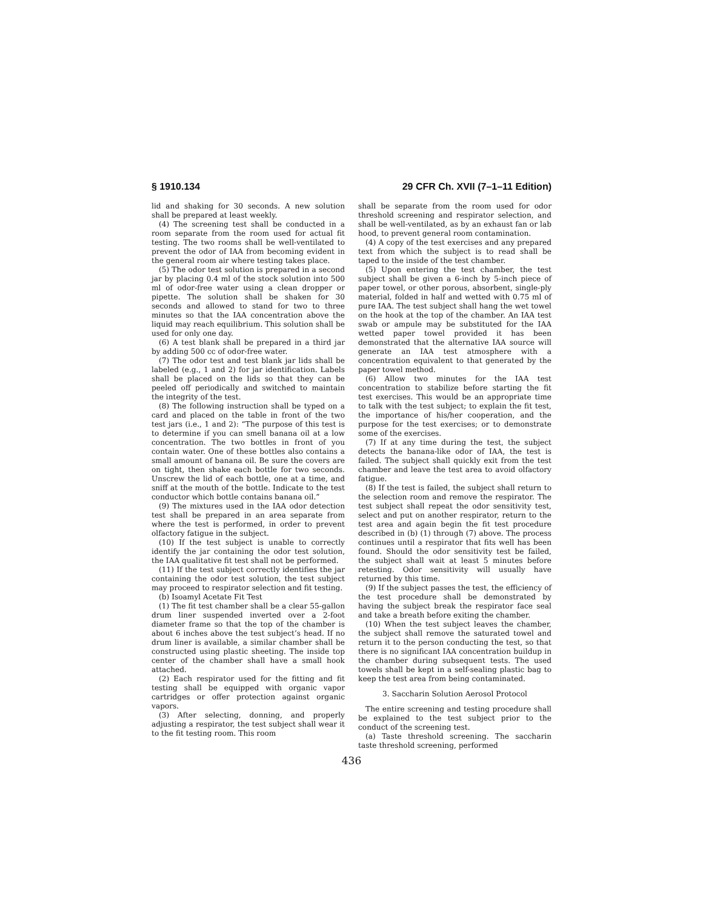§ 1910.134 29 CFR Ch. XVII (7–1–11 Edition)
lid and shaking for 30 seconds. A new solution shall be prepared at least weekly.
(4) The screening test shall be conducted in a room separate from the room used for actual fit testing. The two rooms shall be well-ventilated to prevent the odor of IAA from becoming evident in the general room air where testing takes place.
(5) The odor test solution is prepared in a second jar by placing 0.4 ml of the stock solution into 500 ml of odor-free water using a clean dropper or pipette. The solution shall be shaken for 30 seconds and allowed to stand for two to three minutes so that the IAA concentration above the liquid may reach equilibrium. This solution shall be used for only one day.
(6) A test blank shall be prepared in a third jar by adding 500 cc of odor-free water.
(7) The odor test and test blank jar lids shall be labeled (e.g., 1 and 2) for jar identification. Labels shall be placed on the lids so that they can be peeled off periodically and switched to maintain the integrity of the test.
(8) The following instruction shall be typed on a card and placed on the table in front of the two test jars (i.e., 1 and 2): “The purpose of this test is to determine if you can smell banana oil at a low concentration. The two bottles in front of you contain water. One of these bottles also contains a small amount of banana oil. Be sure the covers are on tight, then shake each bottle for two seconds. Unscrew the lid of each bottle, one at a time, and sniff at the mouth of the bottle. Indicate to the test conductor which bottle contains banana oil.”
(9) The mixtures used in the IAA odor detection test shall be prepared in an area separate from where the test is performed, in order to prevent olfactory fatigue in the subject.
(10) If the test subject is unable to correctly identify the jar containing the odor test solution, the IAA qualitative fit test shall not be performed.
(11) If the test subject correctly identifies the jar containing the odor test solution, the test subject may proceed to respirator selection and fit testing.
(b) Isoamyl Acetate Fit Test
(1) The fit test chamber shall be a clear 55-gallon drum liner suspended inverted over a 2-foot diameter frame so that the top of the chamber is about 6 inches above the test subject’s head. If no drum liner is available, a similar chamber shall be constructed using plastic sheeting. The inside top center of the chamber shall have a small hook attached.
(2) Each respirator used for the fitting and fit testing shall be equipped with organic vapor cartridges or offer protection against organic vapors.
(3) After selecting, donning, and properly adjusting a respirator, the test subject shall wear it to the fit testing room. This room
shall be separate from the room used for odor threshold screening and respirator selection, and shall be well-ventilated, as by an exhaust fan or lab hood, to prevent general room contamination.
(4) A copy of the test exercises and any prepared text from which the subject is to read shall be taped to the inside of the test chamber.
(5) Upon entering the test chamber, the test subject shall be given a 6-inch by 5-inch piece of paper towel, or other porous, absorbent, single-ply material, folded in half and wetted with 0.75 ml of pure IAA. The test subject shall hang the wet towel on the hook at the top of the chamber. An IAA test swab or ampule may be substituted for the IAA wetted paper towel provided it has been demonstrated that the alternative IAA source will generate an IAA test atmosphere with a concentration equivalent to that generated by the paper towel method.
(6) Allow two minutes for the IAA test concentration to stabilize before starting the fit test exercises. This would be an appropriate time to talk with the test subject; to explain the fit test, the importance of his/her cooperation, and the purpose for the test exercises; or to demonstrate some of the exercises.
(7) If at any time during the test, the subject detects the banana-like odor of IAA, the test is failed. The subject shall quickly exit from the test chamber and leave the test area to avoid olfactory fatigue.
(8) If the test is failed, the subject shall return to the selection room and remove the respirator. The test subject shall repeat the odor sensitivity test, select and put on another respirator, return to the test area and again begin the fit test procedure described in (b) (1) through (7) above. The process continues until a respirator that fits well has been found. Should the odor sensitivity test be failed, the subject shall wait at least 5 minutes before retesting. Odor sensitivity will usually have returned by this time.
(9) If the subject passes the test, the efficiency of the test procedure shall be demonstrated by having the subject break the respirator face seal and take a breath before exiting the chamber.
(10) When the test subject leaves the chamber, the subject shall remove the saturated towel and return it to the person conducting the test, so that there is no significant IAA concentration buildup in the chamber during subsequent tests. The used towels shall be kept in a self-sealing plastic bag to keep the test area from being contaminated.
3. Saccharin Solution Aerosol Protocol
The entire screening and testing procedure shall be explained to the test subject prior to the conduct of the screening test.
(a) Taste threshold screening. The saccharin taste threshold screening, performed
436